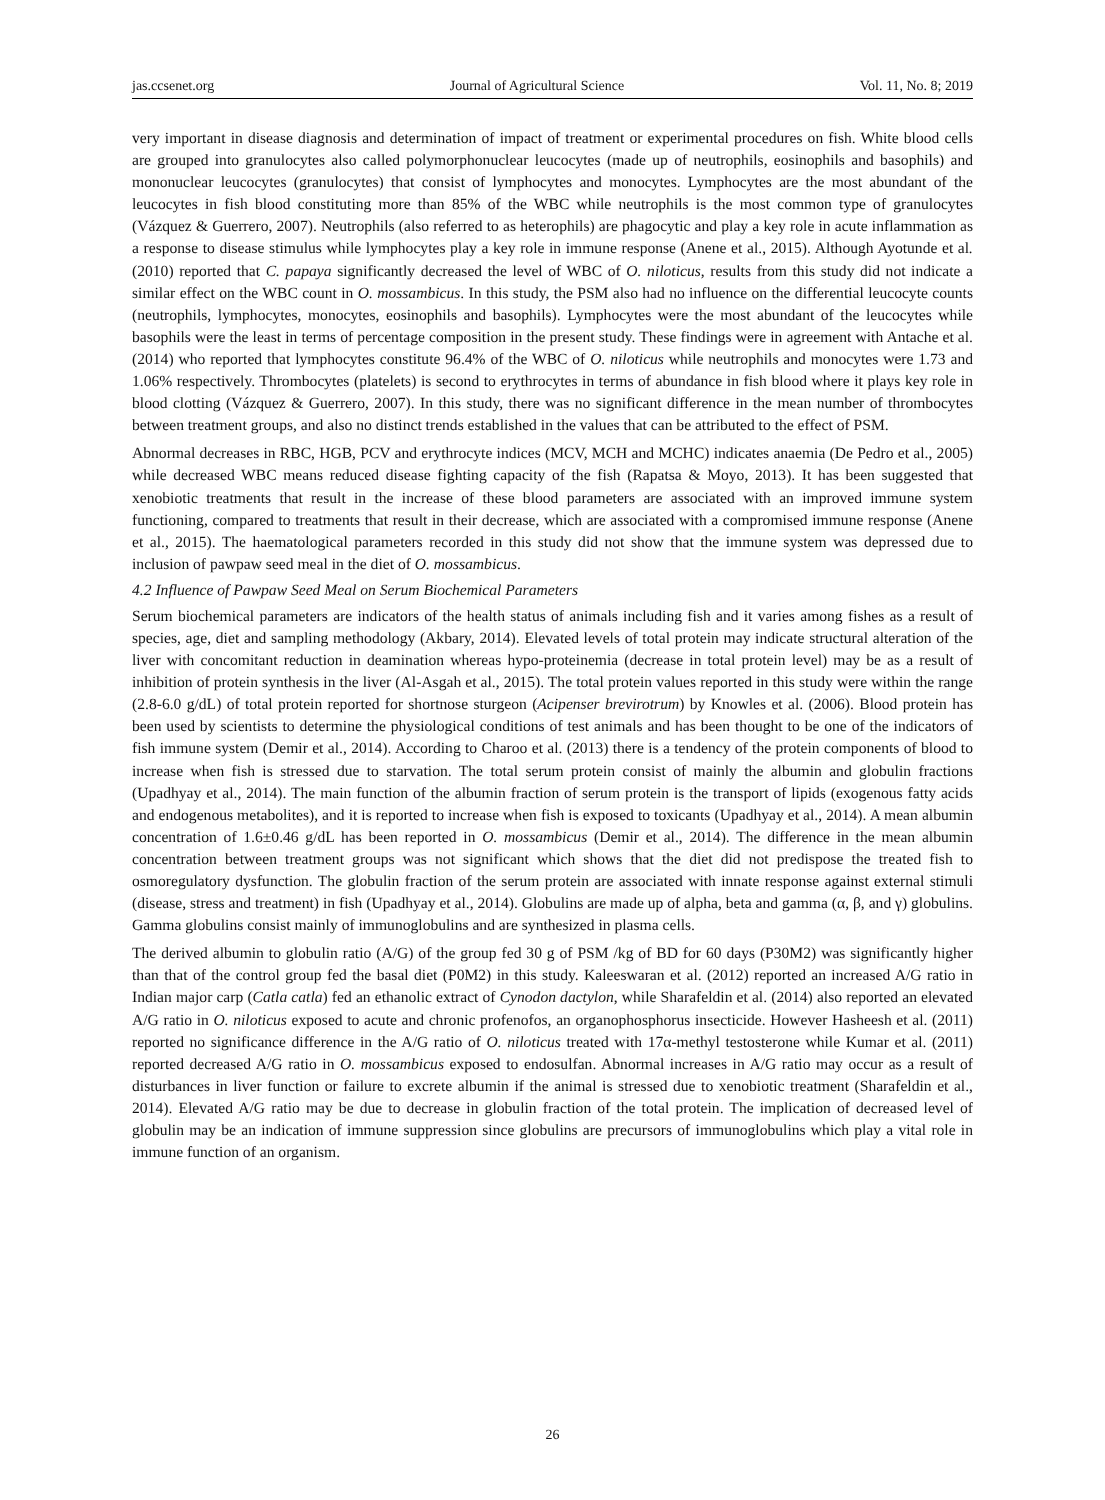jas.ccsenet.org Journal of Agricultural Science Vol. 11, No. 8; 2019
very important in disease diagnosis and determination of impact of treatment or experimental procedures on fish. White blood cells are grouped into granulocytes also called polymorphonuclear leucocytes (made up of neutrophils, eosinophils and basophils) and mononuclear leucocytes (granulocytes) that consist of lymphocytes and monocytes. Lymphocytes are the most abundant of the leucocytes in fish blood constituting more than 85% of the WBC while neutrophils is the most common type of granulocytes (Vázquez & Guerrero, 2007). Neutrophils (also referred to as heterophils) are phagocytic and play a key role in acute inflammation as a response to disease stimulus while lymphocytes play a key role in immune response (Anene et al., 2015). Although Ayotunde et al. (2010) reported that C. papaya significantly decreased the level of WBC of O. niloticus, results from this study did not indicate a similar effect on the WBC count in O. mossambicus. In this study, the PSM also had no influence on the differential leucocyte counts (neutrophils, lymphocytes, monocytes, eosinophils and basophils). Lymphocytes were the most abundant of the leucocytes while basophils were the least in terms of percentage composition in the present study. These findings were in agreement with Antache et al. (2014) who reported that lymphocytes constitute 96.4% of the WBC of O. niloticus while neutrophils and monocytes were 1.73 and 1.06% respectively. Thrombocytes (platelets) is second to erythrocytes in terms of abundance in fish blood where it plays key role in blood clotting (Vázquez & Guerrero, 2007). In this study, there was no significant difference in the mean number of thrombocytes between treatment groups, and also no distinct trends established in the values that can be attributed to the effect of PSM.
Abnormal decreases in RBC, HGB, PCV and erythrocyte indices (MCV, MCH and MCHC) indicates anaemia (De Pedro et al., 2005) while decreased WBC means reduced disease fighting capacity of the fish (Rapatsa & Moyo, 2013). It has been suggested that xenobiotic treatments that result in the increase of these blood parameters are associated with an improved immune system functioning, compared to treatments that result in their decrease, which are associated with a compromised immune response (Anene et al., 2015). The haematological parameters recorded in this study did not show that the immune system was depressed due to inclusion of pawpaw seed meal in the diet of O. mossambicus.
4.2 Influence of Pawpaw Seed Meal on Serum Biochemical Parameters
Serum biochemical parameters are indicators of the health status of animals including fish and it varies among fishes as a result of species, age, diet and sampling methodology (Akbary, 2014). Elevated levels of total protein may indicate structural alteration of the liver with concomitant reduction in deamination whereas hypo-proteinemia (decrease in total protein level) may be as a result of inhibition of protein synthesis in the liver (Al-Asgah et al., 2015). The total protein values reported in this study were within the range (2.8-6.0 g/dL) of total protein reported for shortnose sturgeon (Acipenser brevirotrum) by Knowles et al. (2006). Blood protein has been used by scientists to determine the physiological conditions of test animals and has been thought to be one of the indicators of fish immune system (Demir et al., 2014). According to Charoo et al. (2013) there is a tendency of the protein components of blood to increase when fish is stressed due to starvation. The total serum protein consist of mainly the albumin and globulin fractions (Upadhyay et al., 2014). The main function of the albumin fraction of serum protein is the transport of lipids (exogenous fatty acids and endogenous metabolites), and it is reported to increase when fish is exposed to toxicants (Upadhyay et al., 2014). A mean albumin concentration of 1.6±0.46 g/dL has been reported in O. mossambicus (Demir et al., 2014). The difference in the mean albumin concentration between treatment groups was not significant which shows that the diet did not predispose the treated fish to osmoregulatory dysfunction. The globulin fraction of the serum protein are associated with innate response against external stimuli (disease, stress and treatment) in fish (Upadhyay et al., 2014). Globulins are made up of alpha, beta and gamma (α, β, and γ) globulins. Gamma globulins consist mainly of immunoglobulins and are synthesized in plasma cells.
The derived albumin to globulin ratio (A/G) of the group fed 30 g of PSM /kg of BD for 60 days (P30M2) was significantly higher than that of the control group fed the basal diet (P0M2) in this study. Kaleeswaran et al. (2012) reported an increased A/G ratio in Indian major carp (Catla catla) fed an ethanolic extract of Cynodon dactylon, while Sharafeldin et al. (2014) also reported an elevated A/G ratio in O. niloticus exposed to acute and chronic profenofos, an organophosphorus insecticide. However Hasheesh et al. (2011) reported no significance difference in the A/G ratio of O. niloticus treated with 17α-methyl testosterone while Kumar et al. (2011) reported decreased A/G ratio in O. mossambicus exposed to endosulfan. Abnormal increases in A/G ratio may occur as a result of disturbances in liver function or failure to excrete albumin if the animal is stressed due to xenobiotic treatment (Sharafeldin et al., 2014). Elevated A/G ratio may be due to decrease in globulin fraction of the total protein. The implication of decreased level of globulin may be an indication of immune suppression since globulins are precursors of immunoglobulins which play a vital role in immune function of an organism.
26